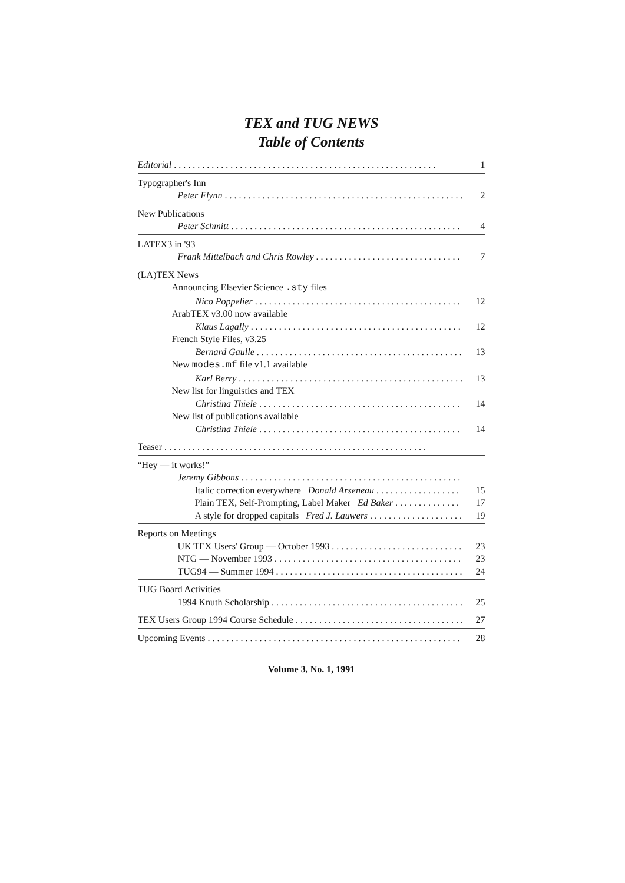TEX and TUG NEWS
Table of Contents
Editorial 1
Typographer's Inn
Peter Flynn 2
New Publications
Peter Schmitt 4
LATEX3 in '93
Frank Mittelbach and Chris Rowley 7
(LA)TEX News
Announcing Elsevier Science .sty files
Nico Poppelier 12
ArabTEX v3.00 now available
Klaus Lagally 12
French Style Files, v3.25
Bernard Gaulle 13
New modes.mf file v1.1 available
Karl Berry 13
New list for linguistics and TEX
Christina Thiele 14
New list of publications available
Christina Thiele 14
Teaser
“Hey — it works!”
Jeremy Gibbons
Italic correction everywhere Donald Arseneau 15
Plain TEX, Self-Prompting, Label Maker Ed Baker 17
A style for dropped capitals Fred J. Lauwers 19
Reports on Meetings
UK TEX Users' Group — October 1993 23
NTG — November 1993 23
TUG94 — Summer 1994 24
TUG Board Activities
1994 Knuth Scholarship 25
TEX Users Group 1994 Course Schedule 27
Upcoming Events 28
Volume 3, No. 1, 1991